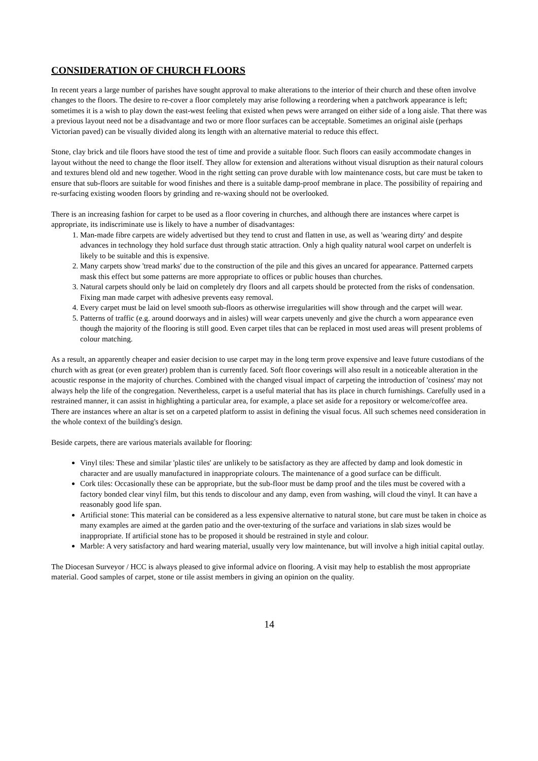CONSIDERATION OF CHURCH FLOORS
In recent years a large number of parishes have sought approval to make alterations to the interior of their church and these often involve changes to the floors. The desire to re-cover a floor completely may arise following a reordering when a patchwork appearance is left; sometimes it is a wish to play down the east-west feeling that existed when pews were arranged on either side of a long aisle. That there was a previous layout need not be a disadvantage and two or more floor surfaces can be acceptable. Sometimes an original aisle (perhaps Victorian paved) can be visually divided along its length with an alternative material to reduce this effect.
Stone, clay brick and tile floors have stood the test of time and provide a suitable floor. Such floors can easily accommodate changes in layout without the need to change the floor itself. They allow for extension and alterations without visual disruption as their natural colours and textures blend old and new together. Wood in the right setting can prove durable with low maintenance costs, but care must be taken to ensure that sub-floors are suitable for wood finishes and there is a suitable damp-proof membrane in place. The possibility of repairing and re-surfacing existing wooden floors by grinding and re-waxing should not be overlooked.
There is an increasing fashion for carpet to be used as a floor covering in churches, and although there are instances where carpet is appropriate, its indiscriminate use is likely to have a number of disadvantages:
1. Man-made fibre carpets are widely advertised but they tend to crust and flatten in use, as well as 'wearing dirty' and despite advances in technology they hold surface dust through static attraction. Only a high quality natural wool carpet on underfelt is likely to be suitable and this is expensive.
2. Many carpets show 'tread marks' due to the construction of the pile and this gives an uncared for appearance. Patterned carpets mask this effect but some patterns are more appropriate to offices or public houses than churches.
3. Natural carpets should only be laid on completely dry floors and all carpets should be protected from the risks of condensation. Fixing man made carpet with adhesive prevents easy removal.
4. Every carpet must be laid on level smooth sub-floors as otherwise irregularities will show through and the carpet will wear.
5. Patterns of traffic (e.g. around doorways and in aisles) will wear carpets unevenly and give the church a worn appearance even though the majority of the flooring is still good. Even carpet tiles that can be replaced in most used areas will present problems of colour matching.
As a result, an apparently cheaper and easier decision to use carpet may in the long term prove expensive and leave future custodians of the church with as great (or even greater) problem than is currently faced. Soft floor coverings will also result in a noticeable alteration in the acoustic response in the majority of churches. Combined with the changed visual impact of carpeting the introduction of 'cosiness' may not always help the life of the congregation. Nevertheless, carpet is a useful material that has its place in church furnishings. Carefully used in a restrained manner, it can assist in highlighting a particular area, for example, a place set aside for a repository or welcome/coffee area. There are instances where an altar is set on a carpeted platform to assist in defining the visual focus. All such schemes need consideration in the whole context of the building's design.
Beside carpets, there are various materials available for flooring:
Vinyl tiles: These and similar 'plastic tiles' are unlikely to be satisfactory as they are affected by damp and look domestic in character and are usually manufactured in inappropriate colours. The maintenance of a good surface can be difficult.
Cork tiles: Occasionally these can be appropriate, but the sub-floor must be damp proof and the tiles must be covered with a factory bonded clear vinyl film, but this tends to discolour and any damp, even from washing, will cloud the vinyl. It can have a reasonably good life span.
Artificial stone: This material can be considered as a less expensive alternative to natural stone, but care must be taken in choice as many examples are aimed at the garden patio and the over-texturing of the surface and variations in slab sizes would be inappropriate. If artificial stone has to be proposed it should be restrained in style and colour.
Marble: A very satisfactory and hard wearing material, usually very low maintenance, but will involve a high initial capital outlay.
The Diocesan Surveyor / HCC is always pleased to give informal advice on flooring. A visit may help to establish the most appropriate material. Good samples of carpet, stone or tile assist members in giving an opinion on the quality.
14